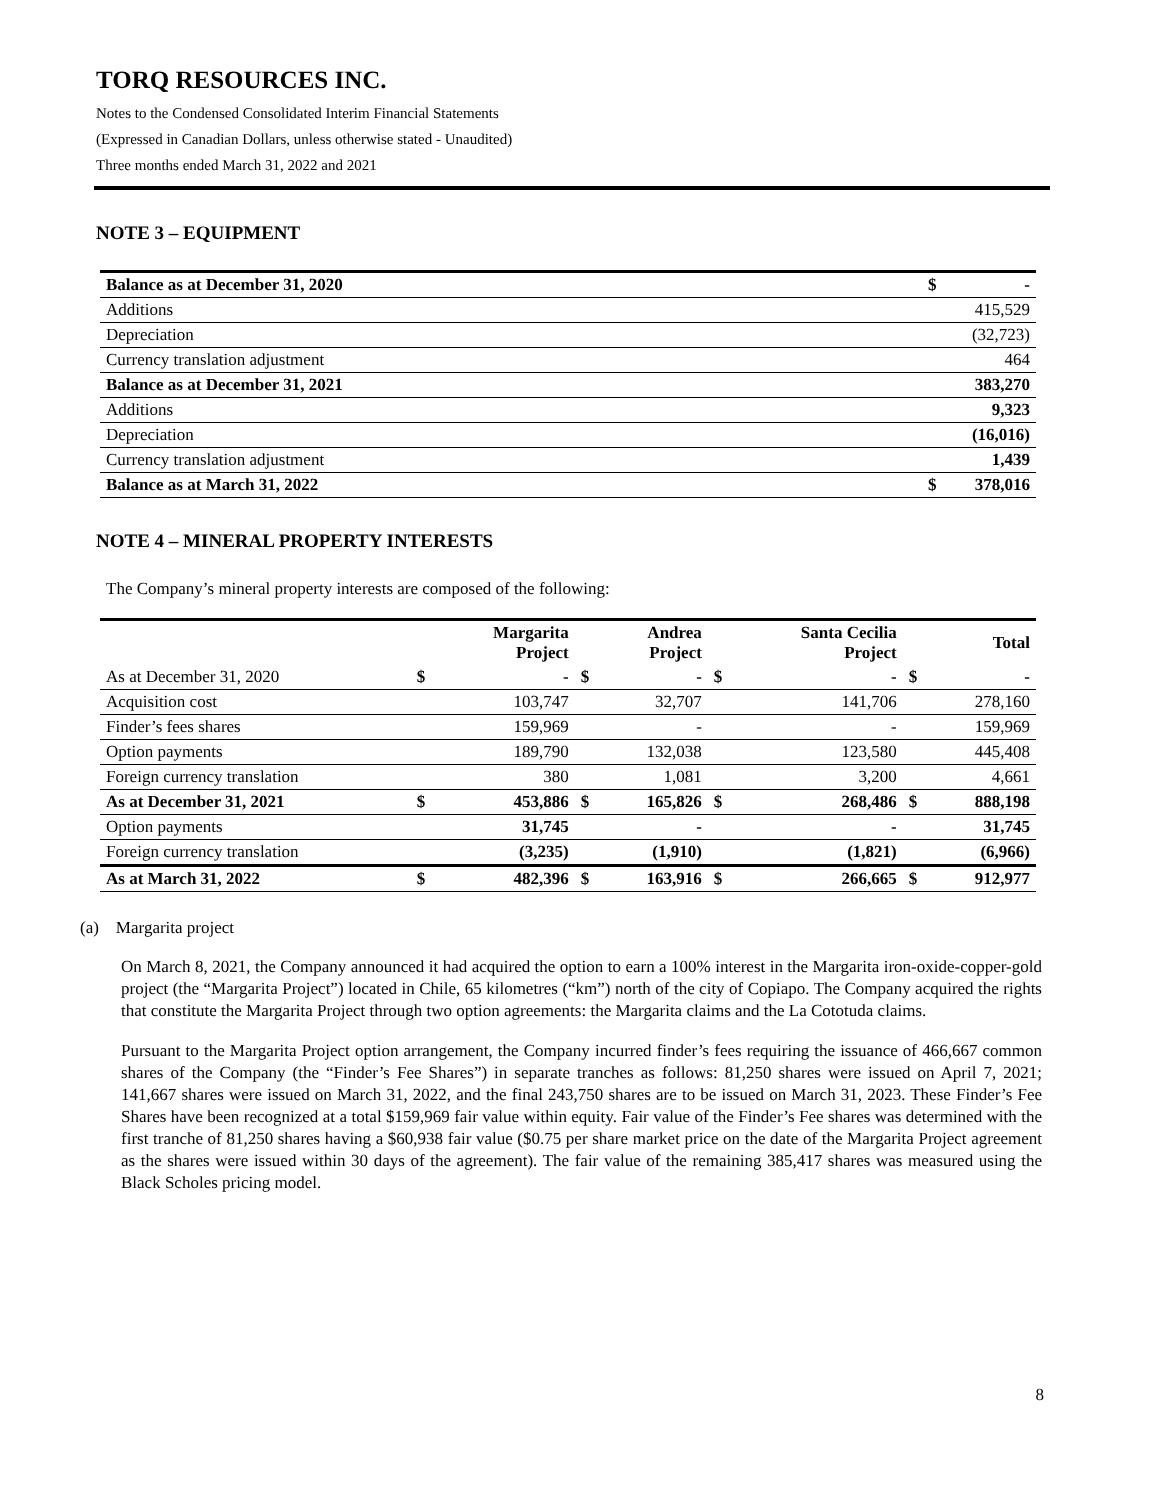TORQ RESOURCES INC.
Notes to the Condensed Consolidated Interim Financial Statements
(Expressed in Canadian Dollars, unless otherwise stated - Unaudited)
Three months ended March 31, 2022 and 2021
NOTE 3 – EQUIPMENT
| Balance as at December 31, 2020 | $ | - |
| Additions | | 415,529 |
| Depreciation | | (32,723) |
| Currency translation adjustment | | 464 |
| Balance as at December 31, 2021 | | 383,270 |
| Additions | | 9,323 |
| Depreciation | | (16,016) |
| Currency translation adjustment | | 1,439 |
| Balance as at March 31, 2022 | $ | 378,016 |
NOTE 4 – MINERAL PROPERTY INTERESTS
The Company’s mineral property interests are composed of the following:
| | | Margarita Project | | Andrea Project | | Santa Cecilia Project | | Total |
| --- | --- | --- | --- | --- | --- | --- | --- | --- |
| As at December 31, 2020 | $ | - | $ | - | $ | - | $ | - |
| Acquisition cost | | 103,747 | | 32,707 | | 141,706 | | 278,160 |
| Finder’s fees shares | | 159,969 | | - | | - | | 159,969 |
| Option payments | | 189,790 | | 132,038 | | 123,580 | | 445,408 |
| Foreign currency translation | | 380 | | 1,081 | | 3,200 | | 4,661 |
| As at December 31, 2021 | $ | 453,886 | $ | 165,826 | $ | 268,486 | $ | 888,198 |
| Option payments | | 31,745 | | - | | - | | 31,745 |
| Foreign currency translation | | (3,235) | | (1,910) | | (1,821) | | (6,966) |
| As at March 31, 2022 | $ | 482,396 | $ | 163,916 | $ | 266,665 | $ | 912,977 |
(a) Margarita project
On March 8, 2021, the Company announced it had acquired the option to earn a 100% interest in the Margarita iron-oxide-copper-gold project (the “Margarita Project”) located in Chile, 65 kilometres (“km”) north of the city of Copiapo. The Company acquired the rights that constitute the Margarita Project through two option agreements: the Margarita claims and the La Cototuda claims.
Pursuant to the Margarita Project option arrangement, the Company incurred finder’s fees requiring the issuance of 466,667 common shares of the Company (the “Finder’s Fee Shares”) in separate tranches as follows: 81,250 shares were issued on April 7, 2021; 141,667 shares were issued on March 31, 2022, and the final 243,750 shares are to be issued on March 31, 2023. These Finder’s Fee Shares have been recognized at a total $159,969 fair value within equity. Fair value of the Finder’s Fee shares was determined with the first tranche of 81,250 shares having a $60,938 fair value ($0.75 per share market price on the date of the Margarita Project agreement as the shares were issued within 30 days of the agreement). The fair value of the remaining 385,417 shares was measured using the Black Scholes pricing model.
8